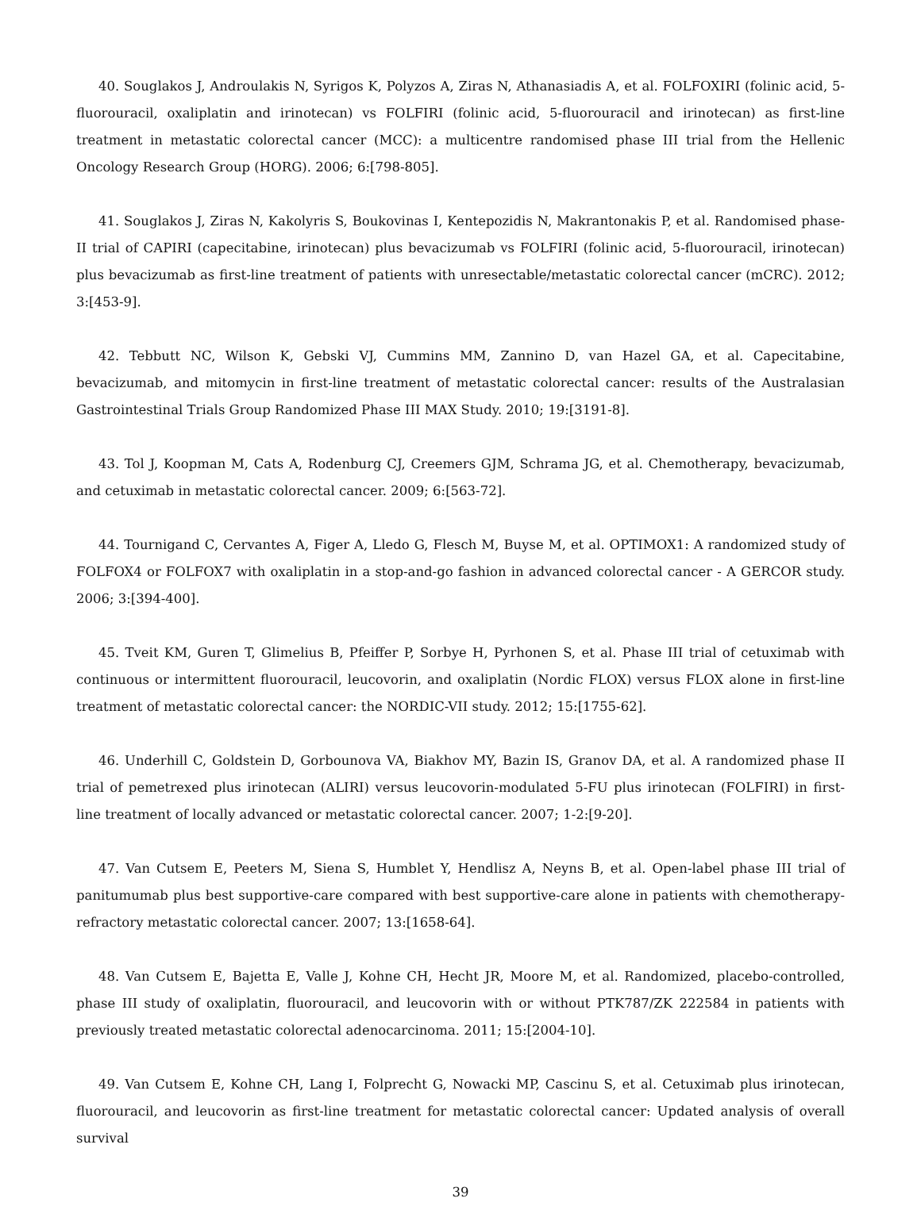40. Souglakos J, Androulakis N, Syrigos K, Polyzos A, Ziras N, Athanasiadis A, et al. FOLFOXIRI (folinic acid, 5-fluorouracil, oxaliplatin and irinotecan) vs FOLFIRI (folinic acid, 5-fluorouracil and irinotecan) as first-line treatment in metastatic colorectal cancer (MCC): a multicentre randomised phase III trial from the Hellenic Oncology Research Group (HORG). 2006; 6:[798-805].
41. Souglakos J, Ziras N, Kakolyris S, Boukovinas I, Kentepozidis N, Makrantonakis P, et al. Randomised phase-II trial of CAPIRI (capecitabine, irinotecan) plus bevacizumab vs FOLFIRI (folinic acid, 5-fluorouracil, irinotecan) plus bevacizumab as first-line treatment of patients with unresectable/metastatic colorectal cancer (mCRC). 2012; 3:[453-9].
42. Tebbutt NC, Wilson K, Gebski VJ, Cummins MM, Zannino D, van Hazel GA, et al. Capecitabine, bevacizumab, and mitomycin in first-line treatment of metastatic colorectal cancer: results of the Australasian Gastrointestinal Trials Group Randomized Phase III MAX Study. 2010; 19:[3191-8].
43. Tol J, Koopman M, Cats A, Rodenburg CJ, Creemers GJM, Schrama JG, et al. Chemotherapy, bevacizumab, and cetuximab in metastatic colorectal cancer. 2009; 6:[563-72].
44. Tournigand C, Cervantes A, Figer A, Lledo G, Flesch M, Buyse M, et al. OPTIMOX1: A randomized study of FOLFOX4 or FOLFOX7 with oxaliplatin in a stop-and-go fashion in advanced colorectal cancer - A GERCOR study. 2006; 3:[394-400].
45. Tveit KM, Guren T, Glimelius B, Pfeiffer P, Sorbye H, Pyrhonen S, et al. Phase III trial of cetuximab with continuous or intermittent fluorouracil, leucovorin, and oxaliplatin (Nordic FLOX) versus FLOX alone in first-line treatment of metastatic colorectal cancer: the NORDIC-VII study. 2012; 15:[1755-62].
46. Underhill C, Goldstein D, Gorbounova VA, Biakhov MY, Bazin IS, Granov DA, et al. A randomized phase II trial of pemetrexed plus irinotecan (ALIRI) versus leucovorin-modulated 5-FU plus irinotecan (FOLFIRI) in first-line treatment of locally advanced or metastatic colorectal cancer. 2007; 1-2:[9-20].
47. Van Cutsem E, Peeters M, Siena S, Humblet Y, Hendlisz A, Neyns B, et al. Open-label phase III trial of panitumumab plus best supportive-care compared with best supportive-care alone in patients with chemotherapy-refractory metastatic colorectal cancer. 2007; 13:[1658-64].
48. Van Cutsem E, Bajetta E, Valle J, Kohne CH, Hecht JR, Moore M, et al. Randomized, placebo-controlled, phase III study of oxaliplatin, fluorouracil, and leucovorin with or without PTK787/ZK 222584 in patients with previously treated metastatic colorectal adenocarcinoma. 2011; 15:[2004-10].
49. Van Cutsem E, Kohne CH, Lang I, Folprecht G, Nowacki MP, Cascinu S, et al. Cetuximab plus irinotecan, fluorouracil, and leucovorin as first-line treatment for metastatic colorectal cancer: Updated analysis of overall survival
39